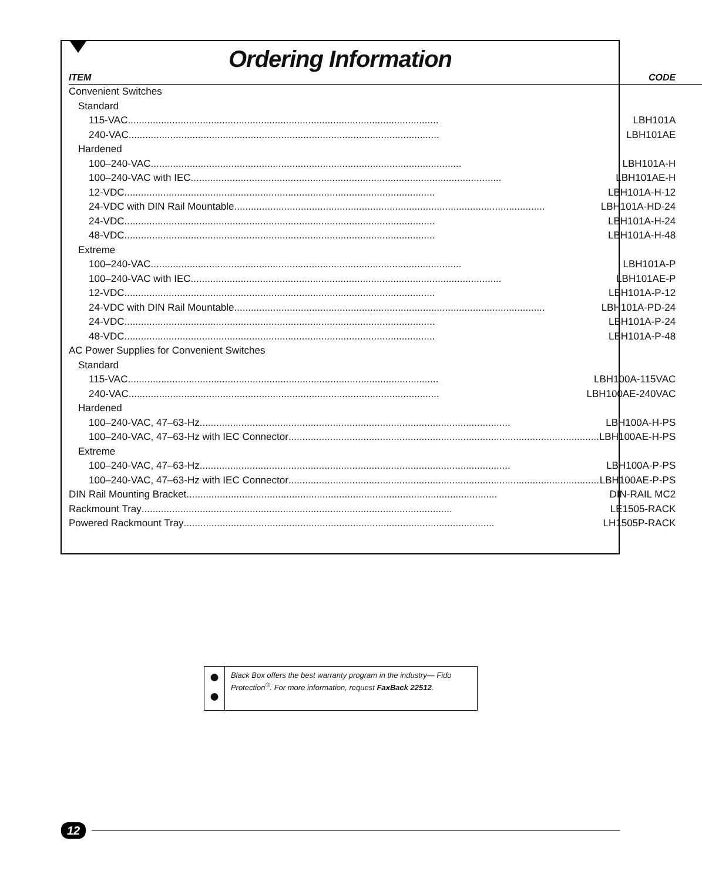Ordering Information
| ITEM | CODE |
| --- | --- |
| Convenient Switches | |
| Standard | |
| 115-VAC ................................................................................................................ LBH101A | |
| 240-VAC ................................................................................................................ LBH101AE | |
| Hardened | |
| 100–240-VAC ................................................................................................................ LBH101A-H | |
| 100–240-VAC with IEC ................................................................................................................ LBH101AE-H | |
| 12-VDC ................................................................................................................ LBH101A-H-12 | |
| 24-VDC with DIN Rail Mountable ................................................................................................................ LBH101A-HD-24 | |
| 24-VDC ................................................................................................................ LBH101A-H-24 | |
| 48-VDC ................................................................................................................ LBH101A-H-48 | |
| Extreme | |
| 100–240-VAC ................................................................................................................ LBH101A-P | |
| 100–240-VAC with IEC ................................................................................................................ LBH101AE-P | |
| 12-VDC ................................................................................................................ LBH101A-P-12 | |
| 24-VDC with DIN Rail Mountable ................................................................................................................ LBH101A-PD-24 | |
| 24-VDC ................................................................................................................ LBH101A-P-24 | |
| 48-VDC ................................................................................................................ LBH101A-P-48 | |
| AC Power Supplies for Convenient Switches | |
| Standard | |
| 115-VAC ................................................................................................................ LBH100A-115VAC | |
| 240-VAC ................................................................................................................ LBH100AE-240VAC | |
| Hardened | |
| 100–240-VAC, 47–63-Hz ................................................................................................................ LBH100A-H-PS | |
| 100–240-VAC, 47–63-Hz with IEC Connector ................................................................................................................ LBH100AE-H-PS | |
| Extreme | |
| 100–240-VAC, 47–63-Hz ................................................................................................................ LBH100A-P-PS | |
| 100–240-VAC, 47–63-Hz with IEC Connector ................................................................................................................ LBH100AE-P-PS | |
| DIN Rail Mounting Bracket ................................................................................................................ DIN-RAIL MC2 | |
| Rackmount Tray ................................................................................................................ LE1505-RACK | |
| Powered Rackmount Tray ................................................................................................................ LH1505P-RACK | |
●
●
Black Box offers the best warranty program in the industry— Fido Protection<sup>®</sup>. For more information, request FaxBack 22512.
12